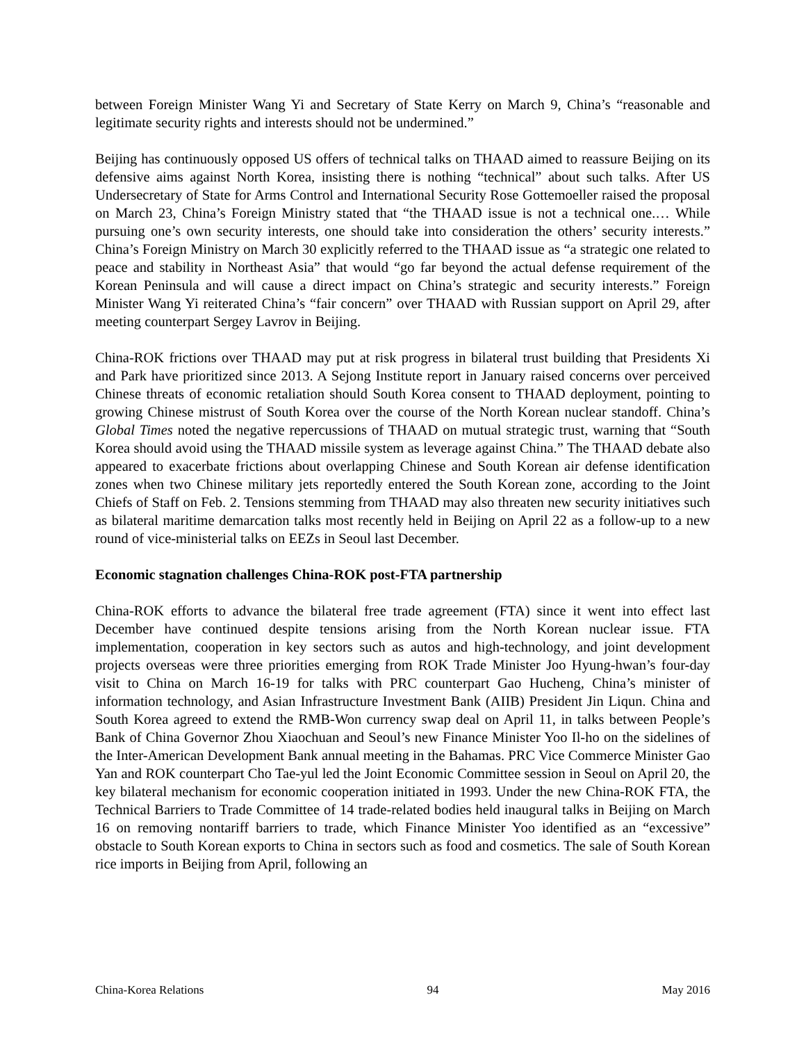between Foreign Minister Wang Yi and Secretary of State Kerry on March 9, China’s “reasonable and legitimate security rights and interests should not be undermined.”
Beijing has continuously opposed US offers of technical talks on THAAD aimed to reassure Beijing on its defensive aims against North Korea, insisting there is nothing “technical” about such talks. After US Undersecretary of State for Arms Control and International Security Rose Gottemoeller raised the proposal on March 23, China’s Foreign Ministry stated that “the THAAD issue is not a technical one.… While pursuing one’s own security interests, one should take into consideration the others’ security interests.” China’s Foreign Ministry on March 30 explicitly referred to the THAAD issue as “a strategic one related to peace and stability in Northeast Asia” that would “go far beyond the actual defense requirement of the Korean Peninsula and will cause a direct impact on China’s strategic and security interests.” Foreign Minister Wang Yi reiterated China’s “fair concern” over THAAD with Russian support on April 29, after meeting counterpart Sergey Lavrov in Beijing.
China-ROK frictions over THAAD may put at risk progress in bilateral trust building that Presidents Xi and Park have prioritized since 2013. A Sejong Institute report in January raised concerns over perceived Chinese threats of economic retaliation should South Korea consent to THAAD deployment, pointing to growing Chinese mistrust of South Korea over the course of the North Korean nuclear standoff. China’s Global Times noted the negative repercussions of THAAD on mutual strategic trust, warning that “South Korea should avoid using the THAAD missile system as leverage against China.” The THAAD debate also appeared to exacerbate frictions about overlapping Chinese and South Korean air defense identification zones when two Chinese military jets reportedly entered the South Korean zone, according to the Joint Chiefs of Staff on Feb. 2. Tensions stemming from THAAD may also threaten new security initiatives such as bilateral maritime demarcation talks most recently held in Beijing on April 22 as a follow-up to a new round of vice-ministerial talks on EEZs in Seoul last December.
Economic stagnation challenges China-ROK post-FTA partnership
China-ROK efforts to advance the bilateral free trade agreement (FTA) since it went into effect last December have continued despite tensions arising from the North Korean nuclear issue. FTA implementation, cooperation in key sectors such as autos and high-technology, and joint development projects overseas were three priorities emerging from ROK Trade Minister Joo Hyung-hwan’s four-day visit to China on March 16-19 for talks with PRC counterpart Gao Hucheng, China’s minister of information technology, and Asian Infrastructure Investment Bank (AIIB) President Jin Liqun. China and South Korea agreed to extend the RMB-Won currency swap deal on April 11, in talks between People’s Bank of China Governor Zhou Xiaochuan and Seoul’s new Finance Minister Yoo Il-ho on the sidelines of the Inter-American Development Bank annual meeting in the Bahamas. PRC Vice Commerce Minister Gao Yan and ROK counterpart Cho Tae-yul led the Joint Economic Committee session in Seoul on April 20, the key bilateral mechanism for economic cooperation initiated in 1993. Under the new China-ROK FTA, the Technical Barriers to Trade Committee of 14 trade-related bodies held inaugural talks in Beijing on March 16 on removing nontariff barriers to trade, which Finance Minister Yoo identified as an “excessive” obstacle to South Korean exports to China in sectors such as food and cosmetics. The sale of South Korean rice imports in Beijing from April, following an
China-Korea Relations 94 May 2016